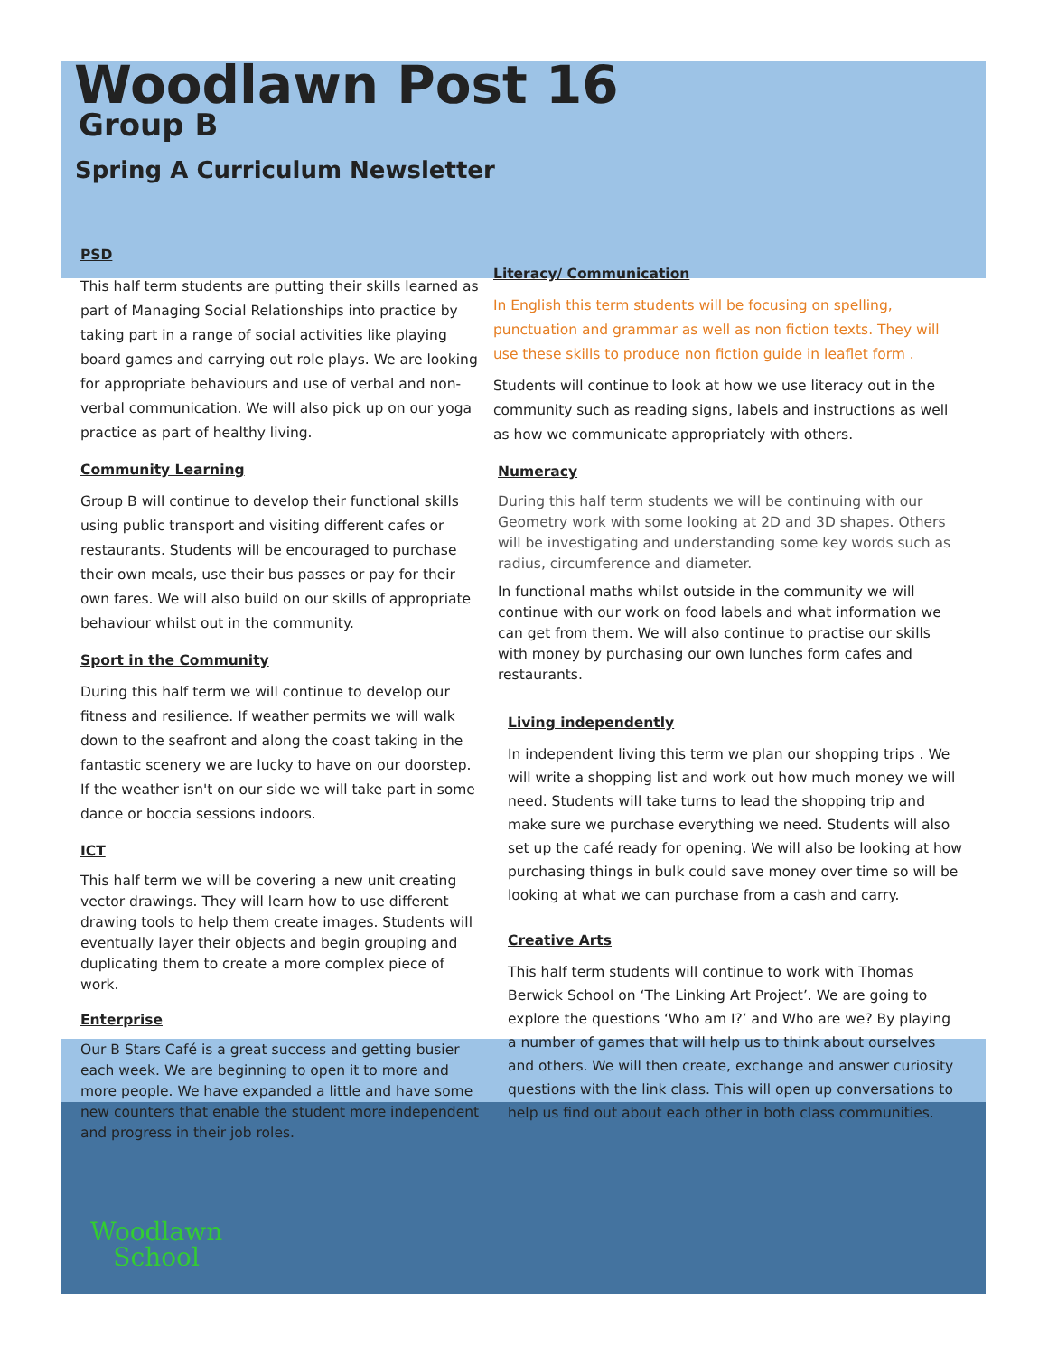Woodlawn Post 16
Group B
Spring A Curriculum Newsletter
PSD
This half term students are putting their skills learned as part of Managing Social Relationships into practice by taking part in a range of social activities like playing board games and carrying out role plays. We are looking for appropriate behaviours and use of verbal and non-verbal communication. We will also pick up on our yoga practice as part of healthy living.
Community Learning
Group B will continue to develop their functional skills using public transport and visiting different cafes or restaurants. Students will be encouraged to purchase their own meals, use their bus passes or pay for their own fares. We will also build on our skills of appropriate behaviour whilst out in the community.
Sport in the Community
During this half term we will continue to develop our fitness and resilience. If weather permits we will walk down to the seafront and along the coast taking in the fantastic scenery we are lucky to have on our doorstep. If the weather isn't on our side we will take part in some dance or boccia sessions indoors.
ICT
This half term we will be covering a new unit creating vector drawings. They will learn how to use different drawing tools to help them create images. Students will eventually layer their objects and begin grouping and duplicating them to create a more complex piece of work.
Enterprise
Our B Stars Café is a great success and getting busier each week. We are beginning to open it to more and more people. We have expanded a little and have some new counters that enable the student more independent and progress in their job roles.
Literacy/ Communication
In English this term students will be focusing on spelling, punctuation and grammar as well as non fiction texts. They will use these skills to produce non fiction guide in leaflet form .
Students will continue to look at how we use literacy out in the community such as reading signs, labels and instructions as well as how we communicate appropriately with others.
Numeracy
During this half term students we will be continuing with our Geometry work with some looking at 2D and 3D shapes. Others will be investigating and understanding some key words such as radius, circumference and diameter.
In functional maths whilst outside in the community we will continue with our work on food labels and what information we can get from them. We will also continue to practise our skills with money by purchasing our own lunches form cafes and restaurants.
Living independently
In independent living this term we plan our shopping trips . We will write a shopping list and work out how much money we will need. Students will take turns to lead the shopping trip and make sure we purchase everything we need. Students will also set up the café ready for opening. We will also be looking at how purchasing things in bulk could save money over time so will be looking at what we can purchase from a cash and carry.
Creative Arts
This half term students will continue to work with Thomas Berwick School on ‘The Linking Art Project’. We are going to explore the questions ‘Who am I?’ and Who are we? By playing a number of games that will help us to think about ourselves and others. We will then create, exchange and answer curiosity questions with the link class. This will open up conversations to help us find out about each other in both class communities.
Woodlawn
School